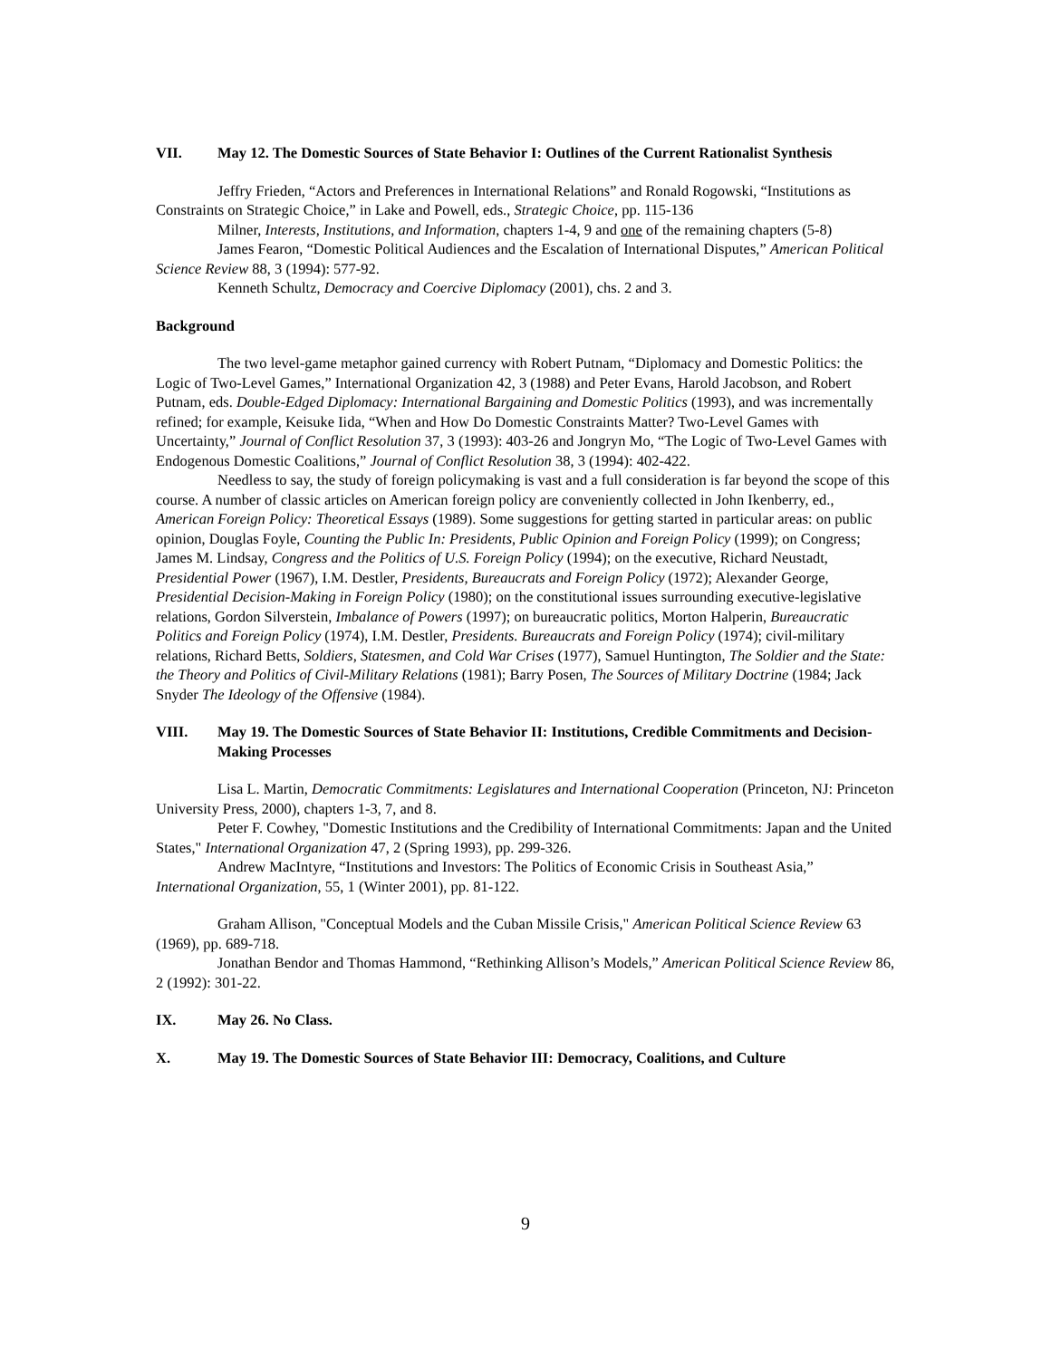VII. May 12. The Domestic Sources of State Behavior I: Outlines of the Current Rationalist Synthesis
Jeffry Frieden, “Actors and Preferences in International Relations” and Ronald Rogowski, “Institutions as Constraints on Strategic Choice,” in Lake and Powell, eds., Strategic Choice, pp. 115-136
Milner, Interests, Institutions, and Information, chapters 1-4, 9 and one of the remaining chapters (5-8)
James Fearon, “Domestic Political Audiences and the Escalation of International Disputes,” American Political Science Review 88, 3 (1994): 577-92.
Kenneth Schultz, Democracy and Coercive Diplomacy (2001), chs. 2 and 3.
Background
The two level-game metaphor gained currency with Robert Putnam, “Diplomacy and Domestic Politics: the Logic of Two-Level Games,” International Organization 42, 3 (1988) and Peter Evans, Harold Jacobson, and Robert Putnam, eds. Double-Edged Diplomacy: International Bargaining and Domestic Politics (1993), and was incrementally refined; for example, Keisuke Iida, “When and How Do Domestic Constraints Matter? Two-Level Games with Uncertainty,” Journal of Conflict Resolution 37, 3 (1993): 403-26 and Jongryn Mo, “The Logic of Two-Level Games with Endogenous Domestic Coalitions,” Journal of Conflict Resolution 38, 3 (1994): 402-422.
Needless to say, the study of foreign policymaking is vast and a full consideration is far beyond the scope of this course. A number of classic articles on American foreign policy are conveniently collected in John Ikenberry, ed., American Foreign Policy: Theoretical Essays (1989). Some suggestions for getting started in particular areas: on public opinion, Douglas Foyle, Counting the Public In: Presidents, Public Opinion and Foreign Policy (1999); on Congress; James M. Lindsay, Congress and the Politics of U.S. Foreign Policy (1994); on the executive, Richard Neustadt, Presidential Power (1967), I.M. Destler, Presidents, Bureaucrats and Foreign Policy (1972); Alexander George, Presidential Decision-Making in Foreign Policy (1980); on the constitutional issues surrounding executive-legislative relations, Gordon Silverstein, Imbalance of Powers (1997); on bureaucratic politics, Morton Halperin, Bureaucratic Politics and Foreign Policy (1974), I.M. Destler, Presidents. Bureaucrats and Foreign Policy (1974); civil-military relations, Richard Betts, Soldiers, Statesmen, and Cold War Crises (1977), Samuel Huntington, The Soldier and the State: the Theory and Politics of Civil-Military Relations (1981); Barry Posen, The Sources of Military Doctrine (1984; Jack Snyder The Ideology of the Offensive (1984).
VIII. May 19. The Domestic Sources of State Behavior II: Institutions, Credible Commitments and Decision-Making Processes
Lisa L. Martin, Democratic Commitments: Legislatures and International Cooperation (Princeton, NJ: Princeton University Press, 2000), chapters 1-3, 7, and 8.
Peter F. Cowhey, "Domestic Institutions and the Credibility of International Commitments: Japan and the United States," International Organization 47, 2 (Spring 1993), pp. 299-326.
Andrew MacIntyre, “Institutions and Investors: The Politics of Economic Crisis in Southeast Asia,” International Organization, 55, 1 (Winter 2001), pp. 81-122.
Graham Allison, "Conceptual Models and the Cuban Missile Crisis," American Political Science Review 63 (1969), pp. 689-718.
Jonathan Bendor and Thomas Hammond, “Rethinking Allison’s Models,” American Political Science Review 86, 2 (1992): 301-22.
IX. May 26. No Class.
X. May 19. The Domestic Sources of State Behavior III: Democracy, Coalitions, and Culture
9